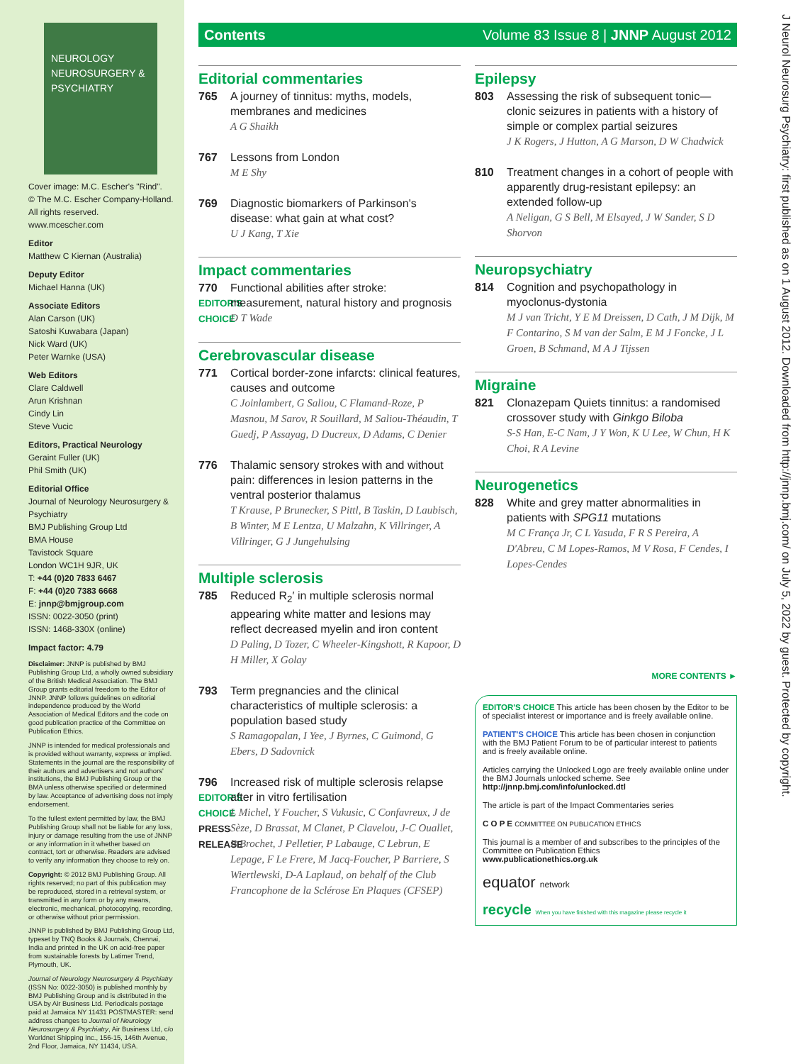NEUROLOGY NEUROSURGERY & PSYCHIATRY
Cover image: M.C. Escher's "Rind".
© The M.C. Escher Company-Holland.
All rights reserved. www.mcescher.com
Editor
Matthew C Kiernan (Australia)
Deputy Editor
Michael Hanna (UK)
Associate Editors
Alan Carson (UK)
Satoshi Kuwabara (Japan)
Nick Ward (UK)
Peter Warnke (USA)
Web Editors
Clare Caldwell
Arun Krishnan
Cindy Lin
Steve Vucic
Editors, Practical Neurology
Geraint Fuller (UK)
Phil Smith (UK)
Editorial Office
Journal of Neurology Neurosurgery & Psychiatry
BMJ Publishing Group Ltd
BMA House
Tavistock Square
London WC1H 9JR, UK
T: +44 (0)20 7833 6467
F: +44 (0)20 7383 6668
E: jnnp@bmjgroup.com
ISSN: 0022-3050 (print)
ISSN: 1468-330X (online)
Impact factor: 4.79
Disclaimer: JNNP is published by BMJ Publishing Group Ltd, a wholly owned subsidiary of the British Medical Association. The BMJ Group grants editorial freedom to the Editor of JNNP. JNNP follows guidelines on editorial independence produced by the World Association of Medical Editors and the code on good publication practice of the Committee on Publication Ethics.
JNNP is intended for medical professionals and is provided without warranty, express or implied. Statements in the journal are the responsibility of their authors and advertisers and not authors' institutions, the BMJ Publishing Group or the BMA unless otherwise specified or determined by law. Acceptance of advertising does not imply endorsement.
To the fullest extent permitted by law, the BMJ Publishing Group shall not be liable for any loss, injury or damage resulting from the use of JNNP or any information in it whether based on contract, tort or otherwise. Readers are advised to verify any information they choose to rely on.
Copyright: © 2012 BMJ Publishing Group. All rights reserved; no part of this publication may be reproduced, stored in a retrieval system, or transmitted in any form or by any means, electronic, mechanical, photocopying, recording, or otherwise without prior permission.
JNNP is published by BMJ Publishing Group Ltd, typeset by TNQ Books & Journals, Chennai, India and printed in the UK on acid-free paper from sustainable forests by Latimer Trend, Plymouth, UK.
Journal of Neurology Neurosurgery & Psychiatry (ISSN No: 0022-3050) is published monthly by BMJ Publishing Group and is distributed in the USA by Air Business Ltd. Periodicals postage paid at Jamaica NY 11431 POSTMASTER: send address changes to Journal of Neurology Neurosurgery & Psychiatry, Air Business Ltd, c/o Worldnet Shipping Inc., 156-15, 146th Avenue, 2nd Floor, Jamaica, NY 11434, USA.
Contents Volume 83 Issue 8 | JNNP August 2012
Editorial commentaries
765 A journey of tinnitus: myths, models, membranes and medicines
A G Shaikh
767 Lessons from London
M E Shy
769 Diagnostic biomarkers of Parkinson's disease: what gain at what cost?
U J Kang, T Xie
Impact commentaries
770
EDITOR'S CHOICE
Functional abilities after stroke: measurement, natural history and prognosis
D T Wade
Cerebrovascular disease
771 Cortical border-zone infarcts: clinical features, causes and outcome
C Joinlambert, G Saliou, C Flamand-Roze, P Masnou, M Sarov, R Souillard, M Saliou-Théaudin, T Guedj, P Assayag, D Ducreux, D Adams, C Denier
776 Thalamic sensory strokes with and without pain: differences in lesion patterns in the ventral posterior thalamus
T Krause, P Brunecker, S Pittl, B Taskin, D Laubisch, B Winter, M E Lentza, U Malzahn, K Villringer, A Villringer, G J Jungehulsing
Multiple sclerosis
785 Reduced R<sub>2</sub>′ in multiple sclerosis normal appearing white matter and lesions may reflect decreased myelin and iron content
D Paling, D Tozer, C Wheeler-Kingshott, R Kapoor, D H Miller, X Golay
793 Term pregnancies and the clinical characteristics of multiple sclerosis: a population based study
S Ramagopalan, I Yee, J Byrnes, C Guimond, G Ebers, D Sadovnick
796
EDITOR'S CHOICE
PRESS RELEASE
Increased risk of multiple sclerosis relapse after in vitro fertilisation
L Michel, Y Foucher, S Vukusic, C Confavreux, J de Sèze, D Brassat, M Clanet, P Clavelou, J-C Ouallet, B Brochet, J Pelletier, P Labauge, C Lebrun, E Lepage, F Le Frere, M Jacq-Foucher, P Barriere, S Wiertlewski, D-A Laplaud, on behalf of the Club Francophone de la Sclérose En Plaques (CFSEP)
Epilepsy
803 Assessing the risk of subsequent tonic—clonic seizures in patients with a history of simple or complex partial seizures
J K Rogers, J Hutton, A G Marson, D W Chadwick
810 Treatment changes in a cohort of people with apparently drug-resistant epilepsy: an extended follow-up
A Neligan, G S Bell, M Elsayed, J W Sander, S D Shorvon
Neuropsychiatry
814 Cognition and psychopathology in myoclonus-dystonia
M J van Tricht, Y E M Dreissen, D Cath, J M Dijk, M F Contarino, S M van der Salm, E M J Foncke, J L Groen, B Schmand, M A J Tijssen
Migraine
821 Clonazepam Quiets tinnitus: a randomised crossover study with Ginkgo Biloba
S-S Han, E-C Nam, J Y Won, K U Lee, W Chun, H K Choi, R A Levine
Neurogenetics
828 White and grey matter abnormalities in patients with SPG11 mutations
M C França Jr, C L Yasuda, F R S Pereira, A D'Abreu, C M Lopes-Ramos, M V Rosa, F Cendes, I Lopes-Cendes
MORE CONTENTS ►
EDITOR'S CHOICE This article has been chosen by the Editor to be of specialist interest or importance and is freely available online.
PATIENT'S CHOICE This article has been chosen in conjunction with the BMJ Patient Forum to be of particular interest to patients and is freely available online.
Articles carrying the Unlocked Logo are freely available online under the BMJ Journals unlocked scheme. See http://jnnp.bmj.com/info/unlocked.dtl
The article is part of the Impact Commentaries series
C O P E COMMITTEE ON PUBLICATION ETHICS
This journal is a member of and subscribes to the principles of the Committee on Publication Ethics
www.publicationethics.org.uk
equator network
recycle When you have finished with this magazine please recycle it
J Neurol Neurosurg Psychiatry: first published as on 1 August 2012. Downloaded from http://jnnp.bmj.com/ on July 5, 2022 by guest. Protected by copyright.